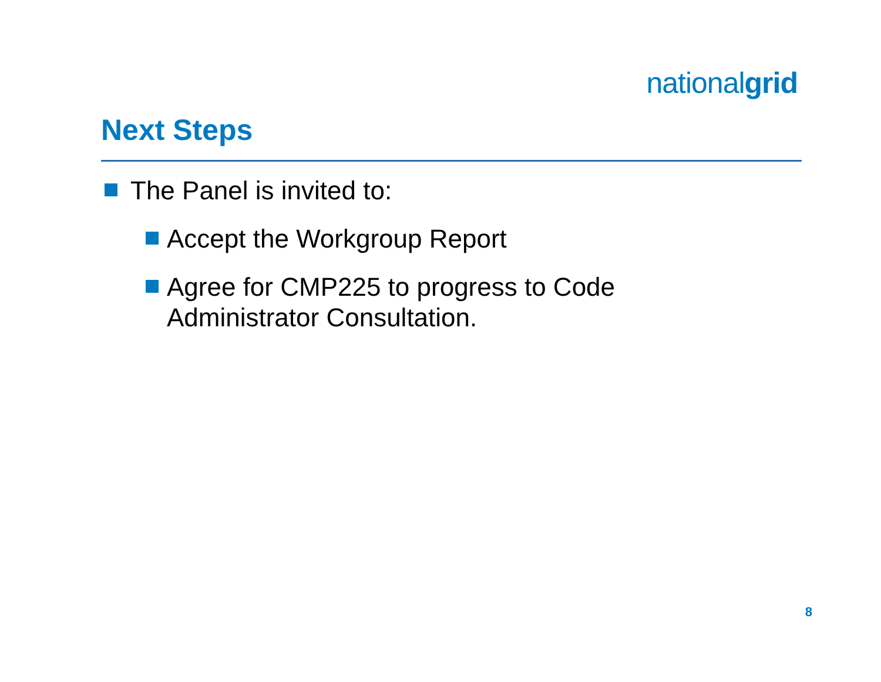nationalgrid
Next Steps
The Panel is invited to:
Accept the Workgroup Report
Agree for CMP225 to progress to Code Administrator Consultation.
8